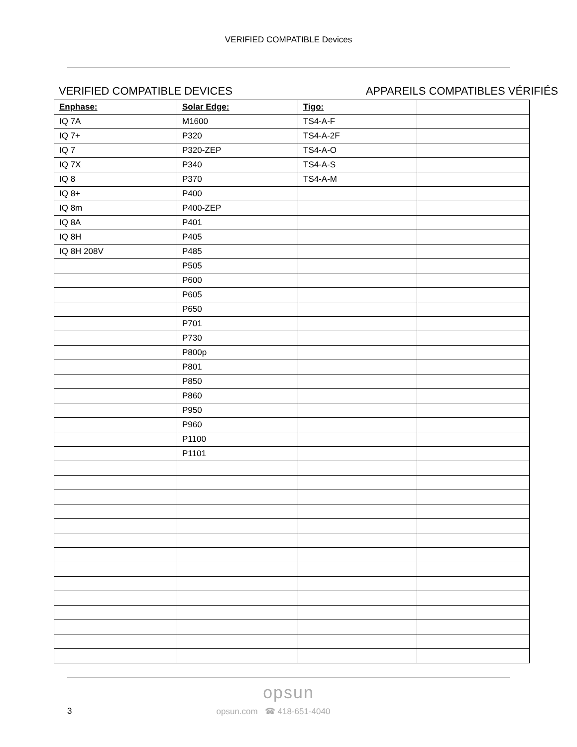VERIFIED COMPATIBLE Devices
VERIFIED COMPATIBLE DEVICES APPAREILS COMPATIBLES VÉRIFIÉS
| Enphase: | Solar Edge: | Tigo: | |
| --- | --- | --- | --- |
| IQ 7A | M1600 | TS4-A-F | |
| IQ 7+ | P320 | TS4-A-2F | |
| IQ 7 | P320-ZEP | TS4-A-O | |
| IQ 7X | P340 | TS4-A-S | |
| IQ 8 | P370 | TS4-A-M | |
| IQ 8+ | P400 | | |
| IQ 8m | P400-ZEP | | |
| IQ 8A | P401 | | |
| IQ 8H | P405 | | |
| IQ 8H 208V | P485 | | |
| | P505 | | |
| | P600 | | |
| | P605 | | |
| | P650 | | |
| | P701 | | |
| | P730 | | |
| | P800p | | |
| | P801 | | |
| | P850 | | |
| | P860 | | |
| | P950 | | |
| | P960 | | |
| | P1100 | | |
| | P1101 | | |
opsun
3 opsun.com ☎ 418-651-4040